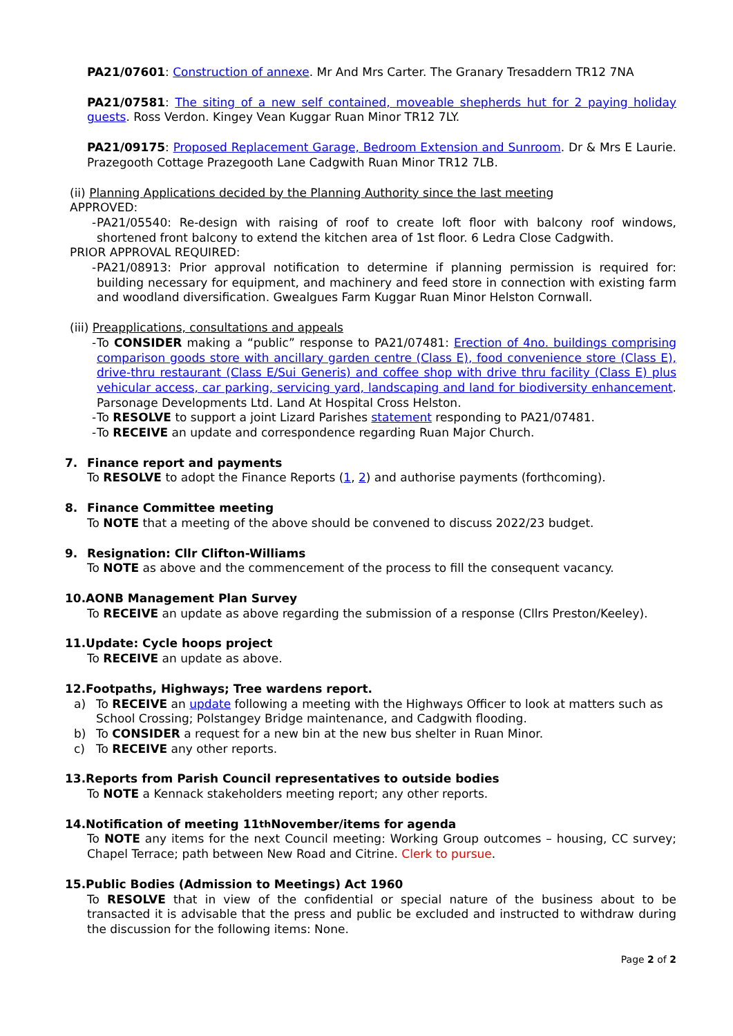PA21/07601: Construction of annexe. Mr And Mrs Carter. The Granary Tresaddern TR12 7NA
PA21/07581: The siting of a new self contained, moveable shepherds hut for 2 paying holiday guests. Ross Verdon. Kingey Vean Kuggar Ruan Minor TR12 7LY.
PA21/09175: Proposed Replacement Garage, Bedroom Extension and Sunroom. Dr & Mrs E Laurie. Prazegooth Cottage Prazegooth Lane Cadgwith Ruan Minor TR12 7LB.
(ii) Planning Applications decided by the Planning Authority since the last meeting
APPROVED:
- PA21/05540: Re-design with raising of roof to create loft floor with balcony roof windows, shortened front balcony to extend the kitchen area of 1st floor. 6 Ledra Close Cadgwith.
PRIOR APPROVAL REQUIRED:
- PA21/08913: Prior approval notification to determine if planning permission is required for: building necessary for equipment, and machinery and feed store in connection with existing farm and woodland diversification. Gwealgues Farm Kuggar Ruan Minor Helston Cornwall.
(iii) Preapplications, consultations and appeals
- To CONSIDER making a “public” response to PA21/07481: Erection of 4no. buildings comprising comparison goods store with ancillary garden centre (Class E), food convenience store (Class E), drive-thru restaurant (Class E/Sui Generis) and coffee shop with drive thru facility (Class E) plus vehicular access, car parking, servicing yard, landscaping and land for biodiversity enhancement. Parsonage Developments Ltd. Land At Hospital Cross Helston.
- To RESOLVE to support a joint Lizard Parishes statement responding to PA21/07481.
- To RECEIVE an update and correspondence regarding Ruan Major Church.
7. Finance report and payments
To RESOLVE to adopt the Finance Reports (1, 2) and authorise payments (forthcoming).
8. Finance Committee meeting
To NOTE that a meeting of the above should be convened to discuss 2022/23 budget.
9. Resignation: Cllr Clifton-Williams
To NOTE as above and the commencement of the process to fill the consequent vacancy.
10.AONB Management Plan Survey
To RECEIVE an update as above regarding the submission of a response (Cllrs Preston/Keeley).
11.Update: Cycle hoops project
To RECEIVE an update as above.
12.Footpaths, Highways; Tree wardens report.
a) To RECEIVE an update following a meeting with the Highways Officer to look at matters such as School Crossing; Polstangey Bridge maintenance, and Cadgwith flooding.
b) To CONSIDER a request for a new bin at the new bus shelter in Ruan Minor.
c) To RECEIVE any other reports.
13.Reports from Parish Council representatives to outside bodies
To NOTE a Kennack stakeholders meeting report; any other reports.
14.Notification of meeting 11<sup>th</sup> November/items for agenda
To NOTE any items for the next Council meeting: Working Group outcomes – housing, CC survey; Chapel Terrace; path between New Road and Citrine. Clerk to pursue.
15.Public Bodies (Admission to Meetings) Act 1960
To RESOLVE that in view of the confidential or special nature of the business about to be transacted it is advisable that the press and public be excluded and instructed to withdraw during the discussion for the following items: None.
Page 2 of 2